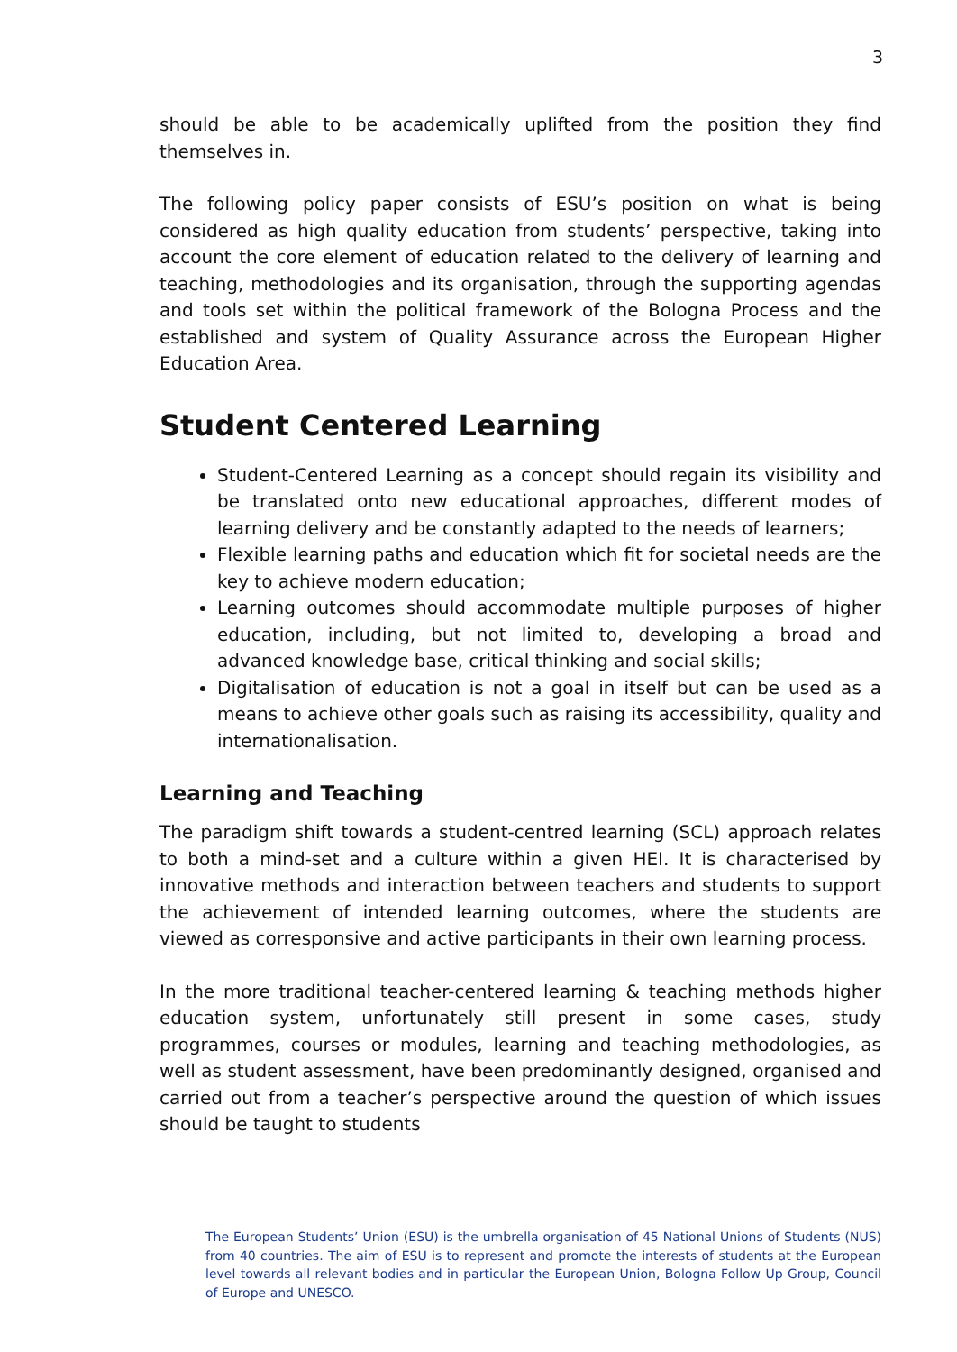3
should be able to be academically uplifted from the position they find themselves in.
The following policy paper consists of ESU’s position on what is being considered as high quality education from students’ perspective, taking into account the core element of education related to the delivery of learning and teaching, methodologies and its organisation, through the supporting agendas and tools set within the political framework of the Bologna Process and the established and system of Quality Assurance across the European Higher Education Area.
Student Centered Learning
Student-Centered Learning as a concept should regain its visibility and be translated onto new educational approaches, different modes of learning delivery and be constantly adapted to the needs of learners;
Flexible learning paths and education which fit for societal needs are the key to achieve modern education;
Learning outcomes should accommodate multiple purposes of higher education, including, but not limited to, developing a broad and advanced knowledge base, critical thinking and social skills;
Digitalisation of education is not a goal in itself but can be used as a means to achieve other goals such as raising its accessibility, quality and internationalisation.
Learning and Teaching
The paradigm shift towards a student-centred learning (SCL) approach relates to both a mind-set and a culture within a given HEI. It is characterised by innovative methods and interaction between teachers and students to support the achievement of intended learning outcomes, where the students are viewed as corresponsive and active participants in their own learning process.
In the more traditional teacher-centered learning & teaching methods higher education system, unfortunately still present in some cases, study programmes, courses or modules, learning and teaching methodologies, as well as student assessment, have been predominantly designed, organised and carried out from a teacher’s perspective around the question of which issues should be taught to students
The European Students’ Union (ESU) is the umbrella organisation of 45 National Unions of Students (NUS) from 40 countries. The aim of ESU is to represent and promote the interests of students at the European level towards all relevant bodies and in particular the European Union, Bologna Follow Up Group, Council of Europe and UNESCO.